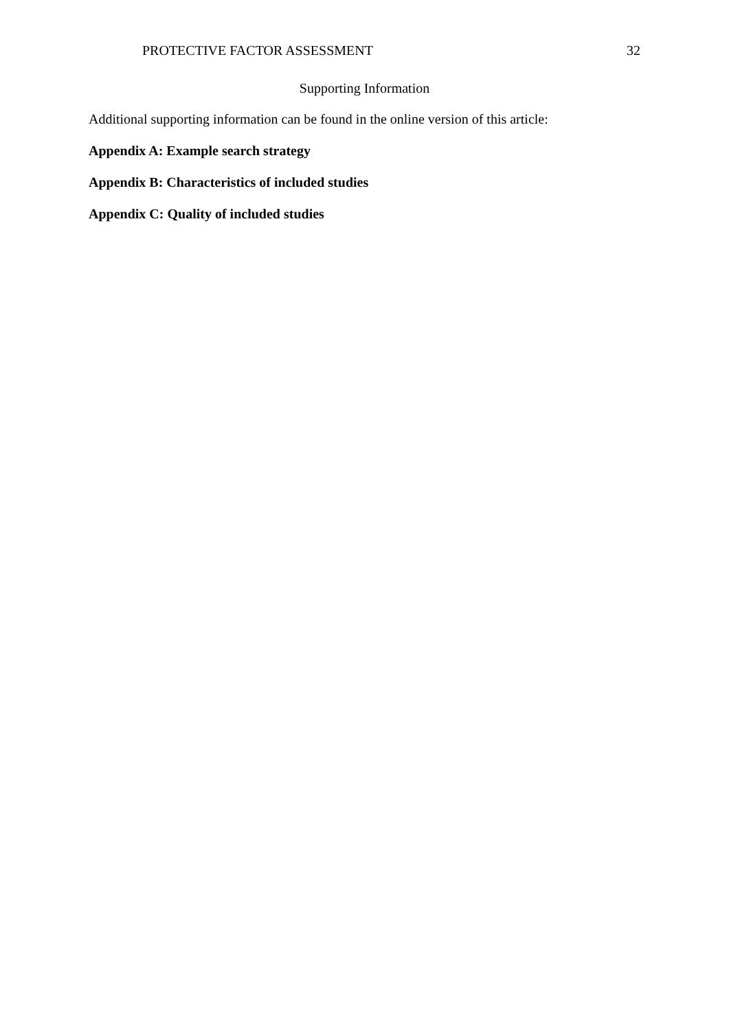PROTECTIVE FACTOR ASSESSMENT 32
Supporting Information
Additional supporting information can be found in the online version of this article:
Appendix A: Example search strategy
Appendix B: Characteristics of included studies
Appendix C: Quality of included studies